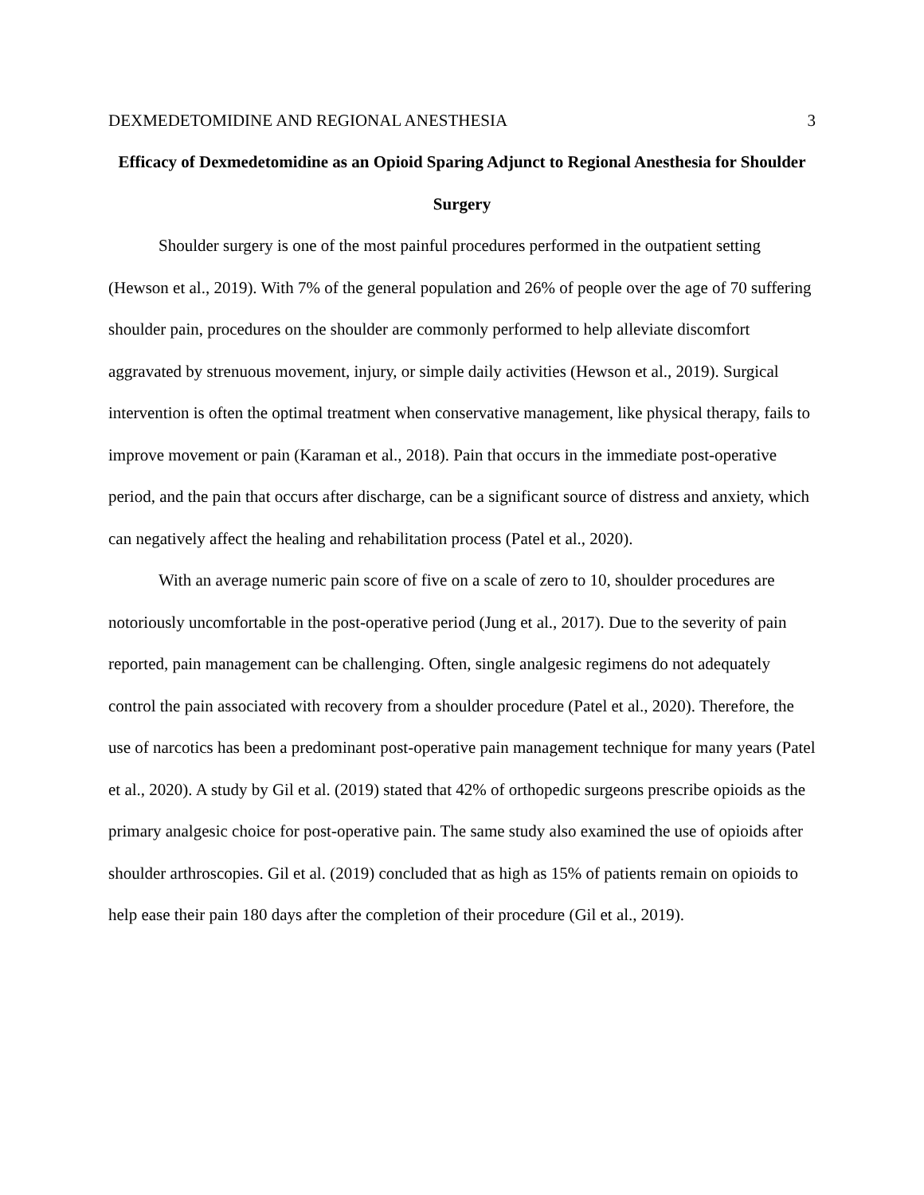DEXMEDETOMIDINE AND REGIONAL ANESTHESIA 3
Efficacy of Dexmedetomidine as an Opioid Sparing Adjunct to Regional Anesthesia for Shoulder Surgery
Shoulder surgery is one of the most painful procedures performed in the outpatient setting (Hewson et al., 2019). With 7% of the general population and 26% of people over the age of 70 suffering shoulder pain, procedures on the shoulder are commonly performed to help alleviate discomfort aggravated by strenuous movement, injury, or simple daily activities (Hewson et al., 2019). Surgical intervention is often the optimal treatment when conservative management, like physical therapy, fails to improve movement or pain (Karaman et al., 2018). Pain that occurs in the immediate post-operative period, and the pain that occurs after discharge, can be a significant source of distress and anxiety, which can negatively affect the healing and rehabilitation process (Patel et al., 2020).
With an average numeric pain score of five on a scale of zero to 10, shoulder procedures are notoriously uncomfortable in the post-operative period (Jung et al., 2017). Due to the severity of pain reported, pain management can be challenging. Often, single analgesic regimens do not adequately control the pain associated with recovery from a shoulder procedure (Patel et al., 2020). Therefore, the use of narcotics has been a predominant post-operative pain management technique for many years (Patel et al., 2020). A study by Gil et al. (2019) stated that 42% of orthopedic surgeons prescribe opioids as the primary analgesic choice for post-operative pain. The same study also examined the use of opioids after shoulder arthroscopies. Gil et al. (2019) concluded that as high as 15% of patients remain on opioids to help ease their pain 180 days after the completion of their procedure (Gil et al., 2019).